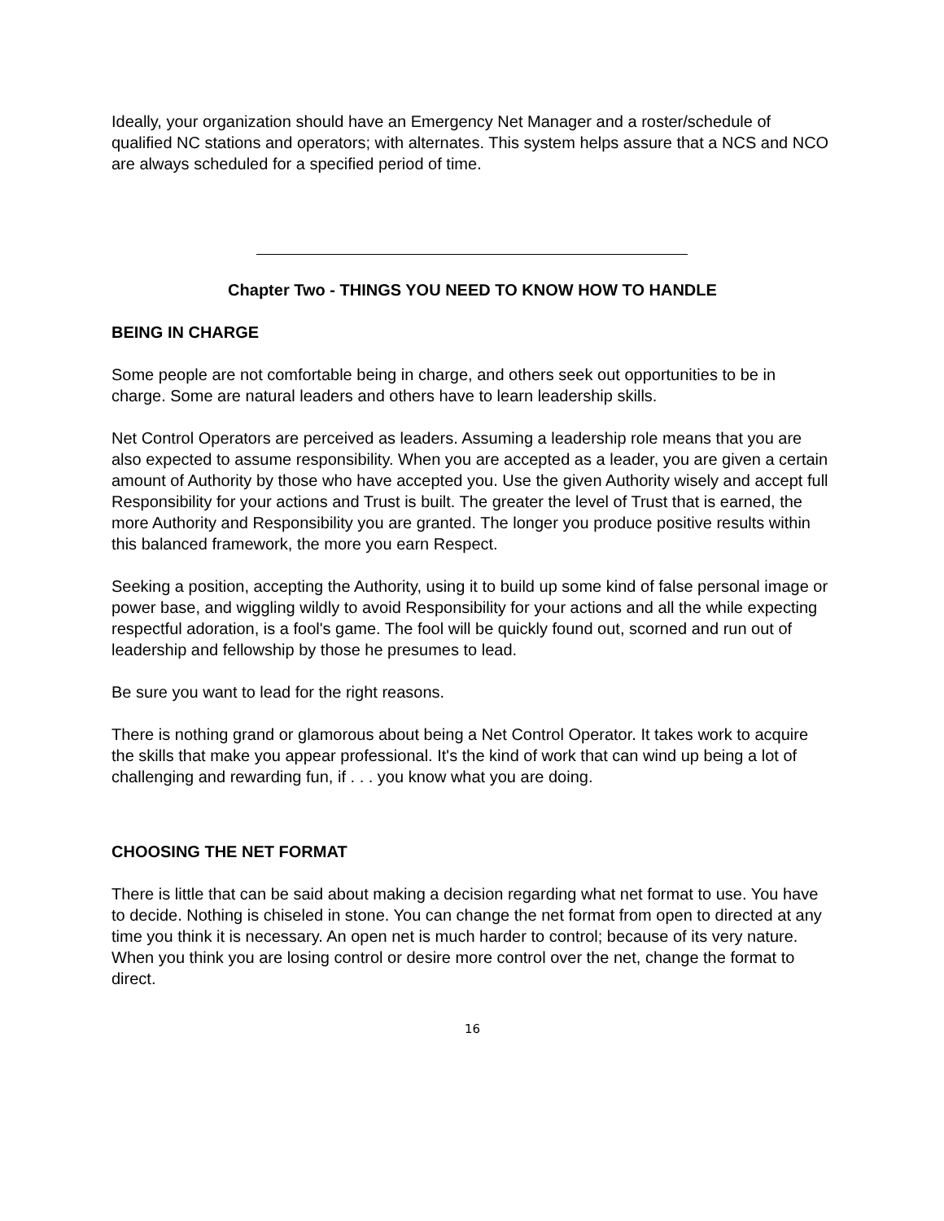Ideally, your organization should have an Emergency Net Manager and a roster/schedule of qualified NC stations and operators; with alternates. This system helps assure that a NCS and NCO are always scheduled for a specified period of time.
Chapter Two - THINGS YOU NEED TO KNOW HOW TO HANDLE
BEING IN CHARGE
Some people are not comfortable being in charge, and others seek out opportunities to be in charge. Some are natural leaders and others have to learn leadership skills.
Net Control Operators are perceived as leaders. Assuming a leadership role means that you are also expected to assume responsibility. When you are accepted as a leader, you are given a certain amount of Authority by those who have accepted you. Use the given Authority wisely and accept full Responsibility for your actions and Trust is built. The greater the level of Trust that is earned, the more Authority and Responsibility you are granted. The longer you produce positive results within this balanced framework, the more you earn Respect.
Seeking a position, accepting the Authority, using it to build up some kind of false personal image or power base, and wiggling wildly to avoid Responsibility for your actions and all the while expecting respectful adoration, is a fool's game. The fool will be quickly found out, scorned and run out of leadership and fellowship by those he presumes to lead.
Be sure you want to lead for the right reasons.
There is nothing grand or glamorous about being a Net Control Operator. It takes work to acquire the skills that make you appear professional. It's the kind of work that can wind up being a lot of challenging and rewarding fun, if . . . you know what you are doing.
CHOOSING THE NET FORMAT
There is little that can be said about making a decision regarding what net format to use. You have to decide. Nothing is chiseled in stone. You can change the net format from open to directed at any time you think it is necessary. An open net is much harder to control; because of its very nature. When you think you are losing control or desire more control over the net, change the format to direct.
16